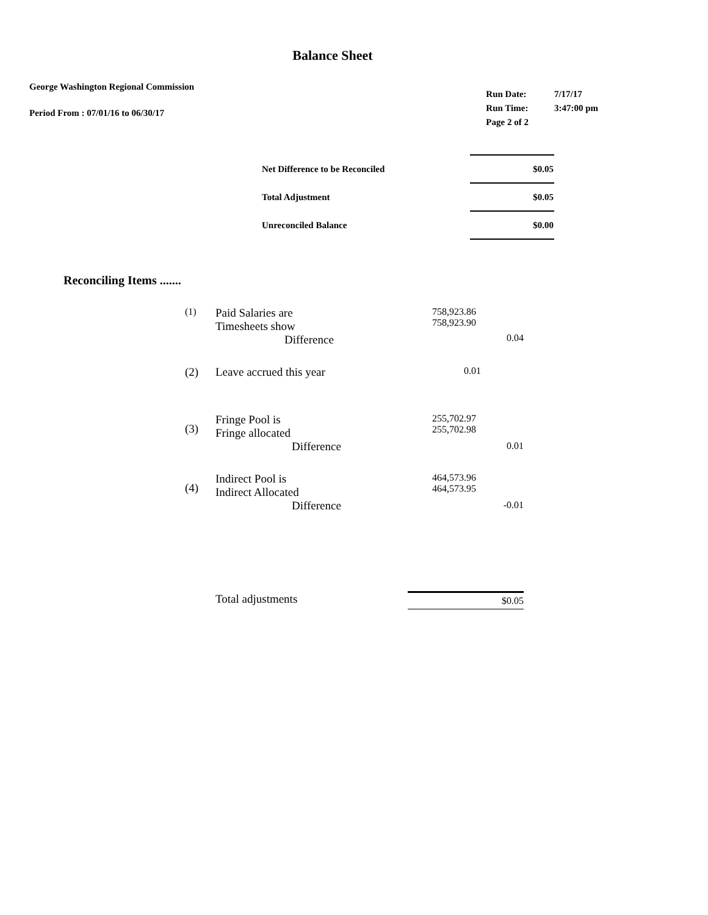Balance Sheet
George Washington Regional Commission
Period From : 07/01/16 to 06/30/17
| Run Date: | 7/17/17 |
| Run Time: | 3:47:00 pm |
| Page 2 of 2 | |
| Net Difference to be Reconciled | $0.05 |
| Total Adjustment | $0.05 |
| Unreconciled Balance | $0.00 |
Reconciling Items .......
| (1) | Paid Salaries are Timesheets show Difference | 758,923.86 758,923.90 | 0.04 |
| (2) | Leave accrued this year | 0.01 | |
| (3) | Fringe Pool is Fringe allocated Difference | 255,702.97 255,702.98 | 0.01 |
| (4) | Indirect Pool is Indirect Allocated Difference | 464,573.96 464,573.95 | -0.01 |
| | Total adjustments | $0.05 | |